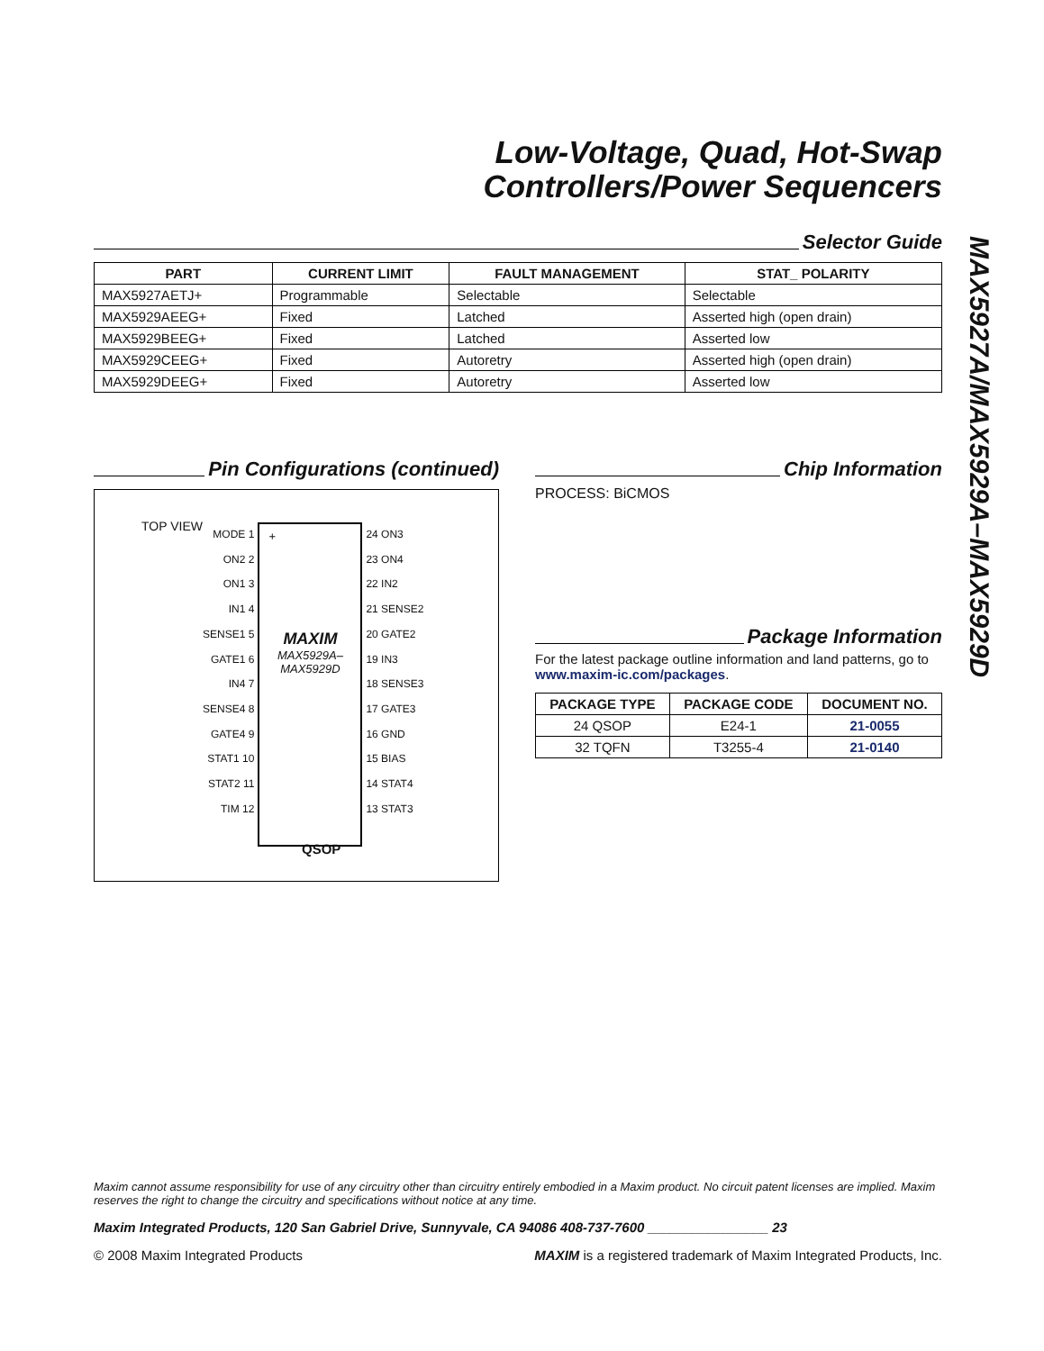Low-Voltage, Quad, Hot-Swap
Controllers/Power Sequencers
Selector Guide
| PART | CURRENT LIMIT | FAULT MANAGEMENT | STAT_ POLARITY |
| --- | --- | --- | --- |
| MAX5927AETJ+ | Programmable | Selectable | Selectable |
| MAX5929AEEG+ | Fixed | Latched | Asserted high (open drain) |
| MAX5929BEEG+ | Fixed | Latched | Asserted low |
| MAX5929CEEG+ | Fixed | Autoretry | Asserted high (open drain) |
| MAX5929DEEG+ | Fixed | Autoretry | Asserted low |
Pin Configurations (continued)
TOP VIEW
MODE 1
ON2 2
ON1 3
IN1 4
SENSE1 5
GATE1 6
IN4 7
SENSE4 8
GATE4 9
STAT1 10
STAT2 11
TIM 12
+
MAXIM
MAX5929A–
MAX5929D
24 ON3
23 ON4
22 IN2
21 SENSE2
20 GATE2
19 IN3
18 SENSE3
17 GATE3
16 GND
15 BIAS
14 STAT4
13 STAT3
QSOP
Chip Information
PROCESS: BiCMOS
Package Information
For the latest package outline information and land patterns, go to www.maxim-ic.com/packages.
| PACKAGE TYPE | PACKAGE CODE | DOCUMENT NO. |
| --- | --- | --- |
| 24 QSOP | E24-1 | 21-0055 |
| 32 TQFN | T3255-4 | 21-0140 |
MAX5927A/MAX5929A–MAX5929D
Maxim cannot assume responsibility for use of any circuitry other than circuitry entirely embodied in a Maxim product. No circuit patent licenses are implied. Maxim reserves the right to change the circuitry and specifications without notice at any time.
Maxim Integrated Products, 120 San Gabriel Drive, Sunnyvale, CA 94086 408-737-7600 ________________ 23
© 2008 Maxim Integrated Products MAXIM is a registered trademark of Maxim Integrated Products, Inc.